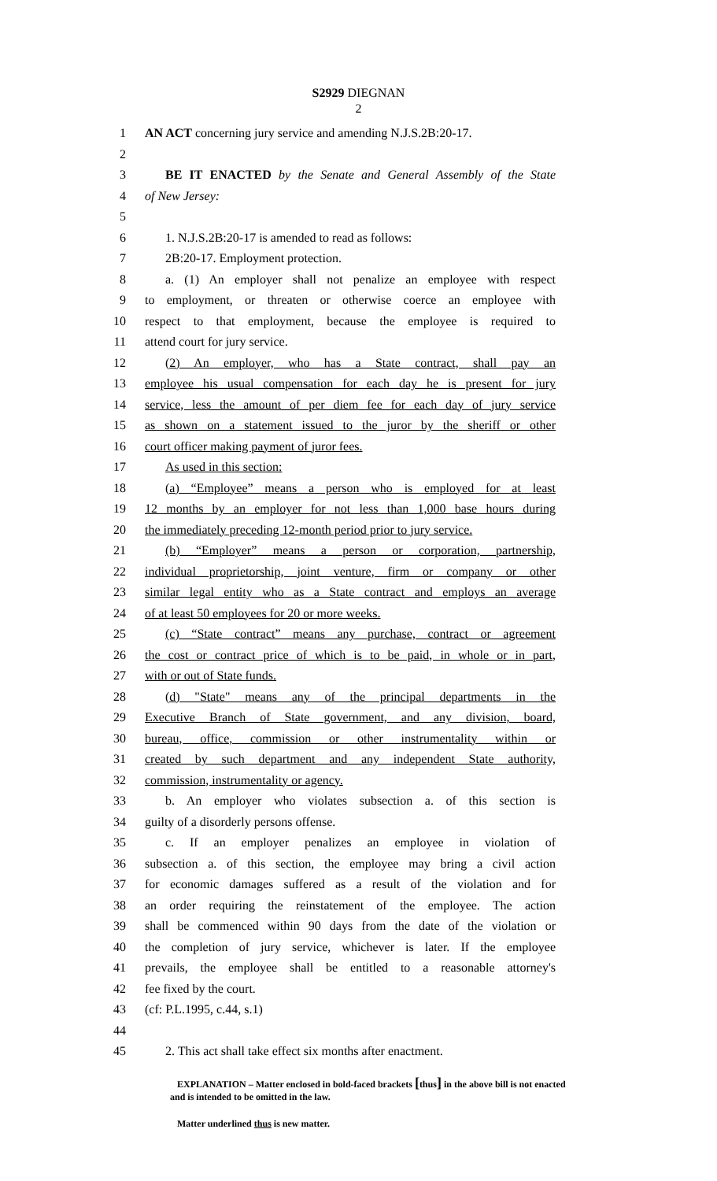S2929 DIEGNAN
2
1 AN ACT concerning jury service and amending N.J.S.2B:20-17.
2
3 BE IT ENACTED by the Senate and General Assembly of the State
4 of New Jersey:
5
6 1. N.J.S.2B:20-17 is amended to read as follows:
7 2B:20-17. Employment protection.
8 a. (1) An employer shall not penalize an employee with respect
9 to employment, or threaten or otherwise coerce an employee with
10 respect to that employment, because the employee is required to
11 attend court for jury service.
12 (2) An employer, who has a State contract, shall pay an
13 employee his usual compensation for each day he is present for jury
14 service, less the amount of per diem fee for each day of jury service
15 as shown on a statement issued to the juror by the sheriff or other
16 court officer making payment of juror fees.
17 As used in this section:
18 (a) “Employee” means a person who is employed for at least
19 12 months by an employer for not less than 1,000 base hours during
20 the immediately preceding 12-month period prior to jury service.
21 (b) “Employer” means a person or corporation, partnership,
22 individual proprietorship, joint venture, firm or company or other
23 similar legal entity who as a State contract and employs an average
24 of at least 50 employees for 20 or more weeks.
25 (c) “State contract” means any purchase, contract or agreement
26 the cost or contract price of which is to be paid, in whole or in part,
27 with or out of State funds.
28 (d) "State" means any of the principal departments in the
29 Executive Branch of State government, and any division, board,
30 bureau, office, commission or other instrumentality within or
31 created by such department and any independent State authority,
32 commission, instrumentality or agency.
33 b. An employer who violates subsection a. of this section is
34 guilty of a disorderly persons offense.
35 c. If an employer penalizes an employee in violation of
36 subsection a. of this section, the employee may bring a civil action
37 for economic damages suffered as a result of the violation and for
38 an order requiring the reinstatement of the employee. The action
39 shall be commenced within 90 days from the date of the violation or
40 the completion of jury service, whichever is later. If the employee
41 prevails, the employee shall be entitled to a reasonable attorney's
42 fee fixed by the court.
43 (cf: P.L.1995, c.44, s.1)
44
45 2. This act shall take effect six months after enactment.
EXPLANATION – Matter enclosed in bold-faced brackets [thus] in the above bill is not enacted and is intended to be omitted in the law.
Matter underlined thus is new matter.